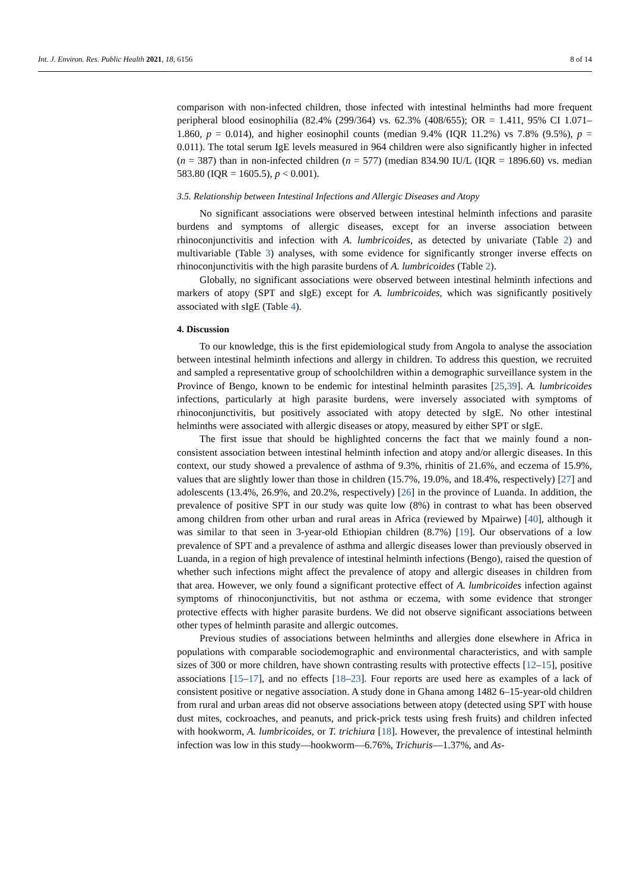Int. J. Environ. Res. Public Health 2021, 18, 6156 8 of 14
comparison with non-infected children, those infected with intestinal helminths had more frequent peripheral blood eosinophilia (82.4% (299/364) vs. 62.3% (408/655); OR = 1.411, 95% CI 1.071–1.860, p = 0.014), and higher eosinophil counts (median 9.4% (IQR 11.2%) vs 7.8% (9.5%), p = 0.011). The total serum IgE levels measured in 964 children were also significantly higher in infected (n = 387) than in non-infected children (n = 577) (median 834.90 IU/L (IQR = 1896.60) vs. median 583.80 (IQR = 1605.5), p < 0.001).
3.5. Relationship between Intestinal Infections and Allergic Diseases and Atopy
No significant associations were observed between intestinal helminth infections and parasite burdens and symptoms of allergic diseases, except for an inverse association between rhinoconjunctivitis and infection with A. lumbricoides, as detected by univariate (Table 2) and multivariable (Table 3) analyses, with some evidence for significantly stronger inverse effects on rhinoconjunctivitis with the high parasite burdens of A. lumbricoides (Table 2).
Globally, no significant associations were observed between intestinal helminth infections and markers of atopy (SPT and sIgE) except for A. lumbricoides, which was significantly positively associated with sIgE (Table 4).
4. Discussion
To our knowledge, this is the first epidemiological study from Angola to analyse the association between intestinal helminth infections and allergy in children. To address this question, we recruited and sampled a representative group of schoolchildren within a demographic surveillance system in the Province of Bengo, known to be endemic for intestinal helminth parasites [25,39]. A. lumbricoides infections, particularly at high parasite burdens, were inversely associated with symptoms of rhinoconjunctivitis, but positively associated with atopy detected by sIgE. No other intestinal helminths were associated with allergic diseases or atopy, measured by either SPT or sIgE.
The first issue that should be highlighted concerns the fact that we mainly found a non-consistent association between intestinal helminth infection and atopy and/or allergic diseases. In this context, our study showed a prevalence of asthma of 9.3%, rhinitis of 21.6%, and eczema of 15.9%, values that are slightly lower than those in children (15.7%, 19.0%, and 18.4%, respectively) [27] and adolescents (13.4%, 26.9%, and 20.2%, respectively) [26] in the province of Luanda. In addition, the prevalence of positive SPT in our study was quite low (8%) in contrast to what has been observed among children from other urban and rural areas in Africa (reviewed by Mpairwe) [40], although it was similar to that seen in 3-year-old Ethiopian children (8.7%) [19]. Our observations of a low prevalence of SPT and a prevalence of asthma and allergic diseases lower than previously observed in Luanda, in a region of high prevalence of intestinal helminth infections (Bengo), raised the question of whether such infections might affect the prevalence of atopy and allergic diseases in children from that area. However, we only found a significant protective effect of A. lumbricoides infection against symptoms of rhinoconjunctivitis, but not asthma or eczema, with some evidence that stronger protective effects with higher parasite burdens. We did not observe significant associations between other types of helminth parasite and allergic outcomes.
Previous studies of associations between helminths and allergies done elsewhere in Africa in populations with comparable sociodemographic and environmental characteristics, and with sample sizes of 300 or more children, have shown contrasting results with protective effects [12–15], positive associations [15–17], and no effects [18–23]. Four reports are used here as examples of a lack of consistent positive or negative association. A study done in Ghana among 1482 6–15-year-old children from rural and urban areas did not observe associations between atopy (detected using SPT with house dust mites, cockroaches, and peanuts, and prick-prick tests using fresh fruits) and children infected with hookworm, A. lumbricoides, or T. trichiura [18]. However, the prevalence of intestinal helminth infection was low in this study—hookworm—6.76%, Trichuris—1.37%, and As-